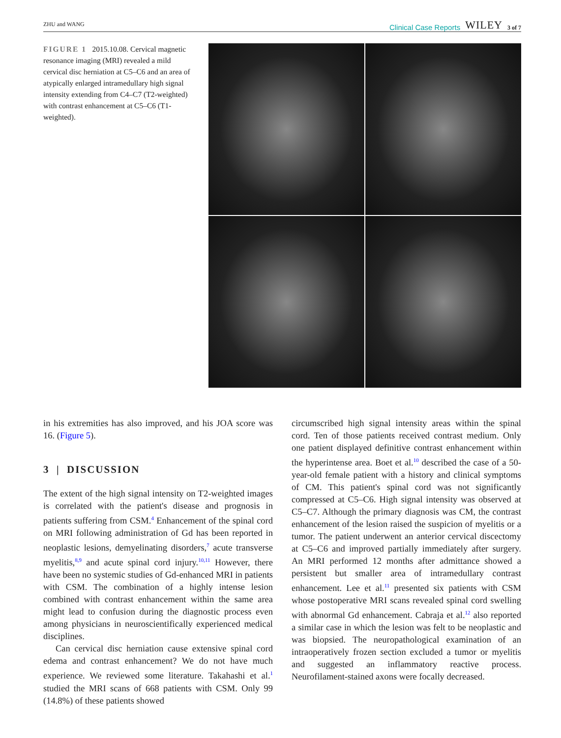ZHU and WANG Clinical Case Reports WILEY 3 of 7
FIGURE 1 2015.10.08. Cervical magnetic resonance imaging (MRI) revealed a mild cervical disc herniation at C5–C6 and an area of atypically enlarged intramedullary high signal intensity extending from C4–C7 (T2-weighted) with contrast enhancement at C5–C6 (T1-weighted).
in his extremities has also improved, and his JOA score was 16. (Figure 5).
3 | DISCUSSION
The extent of the high signal intensity on T2-weighted images is correlated with the patient's disease and prognosis in patients suffering from CSM.<sup>4</sup> Enhancement of the spinal cord on MRI following administration of Gd has been reported in neoplastic lesions, demyelinating disorders,<sup>7</sup> acute transverse myelitis,<sup>8,9</sup> and acute spinal cord injury.<sup>10,11</sup> However, there have been no systemic studies of Gd-enhanced MRI in patients with CSM. The combination of a highly intense lesion combined with contrast enhancement within the same area might lead to confusion during the diagnostic process even among physicians in neuroscientifically experienced medical disciplines.
Can cervical disc herniation cause extensive spinal cord edema and contrast enhancement? We do not have much experience. We reviewed some literature. Takahashi et al.<sup>1</sup> studied the MRI scans of 668 patients with CSM. Only 99 (14.8%) of these patients showed
circumscribed high signal intensity areas within the spinal cord. Ten of those patients received contrast medium. Only one patient displayed definitive contrast enhancement within the hyperintense area. Boet et al.<sup>10</sup> described the case of a 50-year-old female patient with a history and clinical symptoms of CM. This patient's spinal cord was not significantly compressed at C5–C6. High signal intensity was observed at C5–C7. Although the primary diagnosis was CM, the contrast enhancement of the lesion raised the suspicion of myelitis or a tumor. The patient underwent an anterior cervical discectomy at C5–C6 and improved partially immediately after surgery. An MRI performed 12 months after admittance showed a persistent but smaller area of intramedullary contrast enhancement. Lee et al.<sup>11</sup> presented six patients with CSM whose postoperative MRI scans revealed spinal cord swelling with abnormal Gd enhancement. Cabraja et al.<sup>12</sup> also reported a similar case in which the lesion was felt to be neoplastic and was biopsied. The neuropathological examination of an intraoperatively frozen section excluded a tumor or myelitis and suggested an inflammatory reactive process. Neurofilament-stained axons were focally decreased.